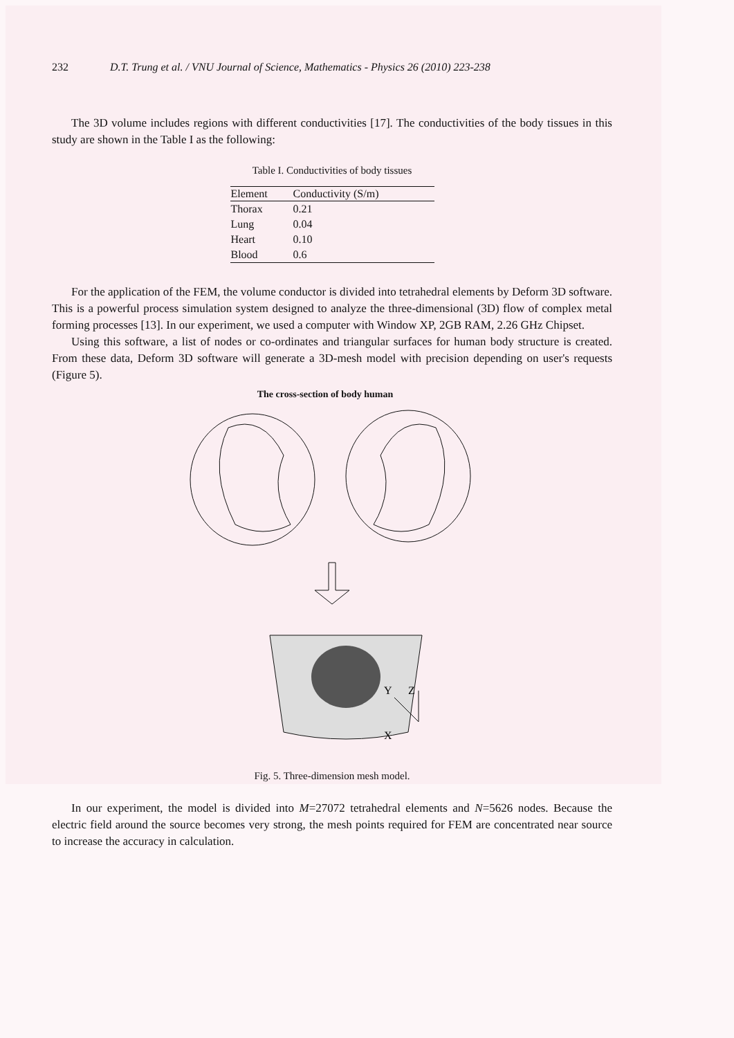232 D.T. Trung et al. / VNU Journal of Science, Mathematics - Physics 26 (2010) 223-238
The 3D volume includes regions with different conductivities [17]. The conductivities of the body tissues in this study are shown in the Table I as the following:
Table I. Conductivities of body tissues
| Element | Conductivity (S/m) |
| --- | --- |
| Thorax | 0.21 |
| Lung | 0.04 |
| Heart | 0.10 |
| Blood | 0.6 |
For the application of the FEM, the volume conductor is divided into tetrahedral elements by Deform 3D software. This is a powerful process simulation system designed to analyze the three-dimensional (3D) flow of complex metal forming processes [13]. In our experiment, we used a computer with Window XP, 2GB RAM, 2.26 GHz Chipset.
Using this software, a list of nodes or co-ordinates and triangular surfaces for human body structure is created. From these data, Deform 3D software will generate a 3D-mesh model with precision depending on user's requests (Figure 5).
The cross-section of body human
Y
Z
X
Fig. 5. Three-dimension mesh model.
In our experiment, the model is divided into M=27072 tetrahedral elements and N=5626 nodes. Because the electric field around the source becomes very strong, the mesh points required for FEM are concentrated near source to increase the accuracy in calculation.